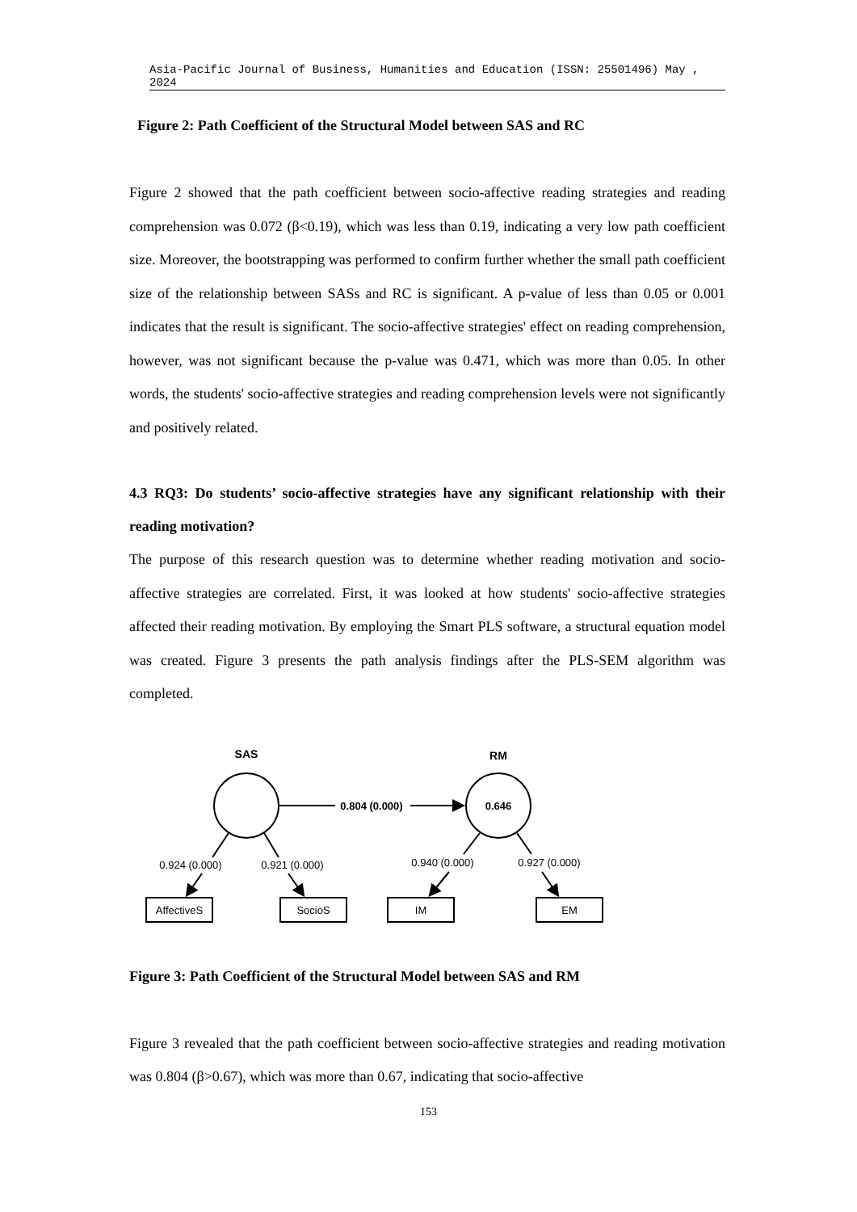Asia-Pacific Journal of Business, Humanities and Education (ISSN: 25501496) May , 2024
Figure 2: Path Coefficient of the Structural Model between SAS and RC
Figure 2 showed that the path coefficient between socio-affective reading strategies and reading comprehension was 0.072 (β<0.19), which was less than 0.19, indicating a very low path coefficient size. Moreover, the bootstrapping was performed to confirm further whether the small path coefficient size of the relationship between SASs and RC is significant. A p-value of less than 0.05 or 0.001 indicates that the result is significant. The socio-affective strategies' effect on reading comprehension, however, was not significant because the p-value was 0.471, which was more than 0.05. In other words, the students' socio-affective strategies and reading comprehension levels were not significantly and positively related.
4.3 RQ3: Do students’ socio-affective strategies have any significant relationship with their reading motivation?
The purpose of this research question was to determine whether reading motivation and socio-affective strategies are correlated. First, it was looked at how students' socio-affective strategies affected their reading motivation. By employing the Smart PLS software, a structural equation model was created. Figure 3 presents the path analysis findings after the PLS-SEM algorithm was completed.
SAS
RM
0.804 (0.000)
0.646
0.924 (0.000)
0.921 (0.000)
0.940 (0.000)
0.927 (0.000)
AffectiveS
SocioS
IM
EM
Figure 3: Path Coefficient of the Structural Model between SAS and RM
Figure 3 revealed that the path coefficient between socio-affective strategies and reading motivation was 0.804 (β>0.67), which was more than 0.67, indicating that socio-affective
153